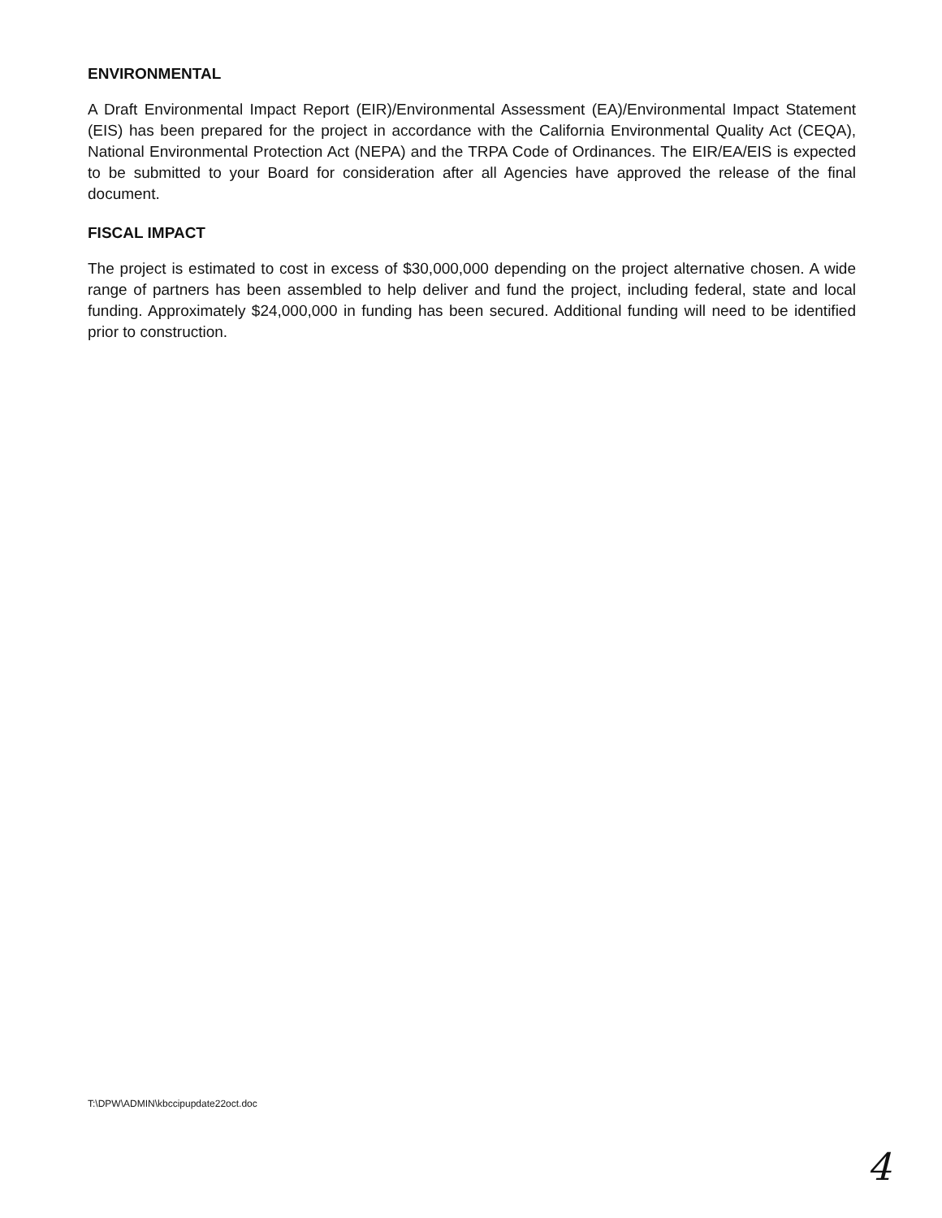ENVIRONMENTAL
A Draft Environmental Impact Report (EIR)/Environmental Assessment (EA)/Environmental Impact Statement (EIS) has been prepared for the project in accordance with the California Environmental Quality Act (CEQA), National Environmental Protection Act (NEPA) and the TRPA Code of Ordinances. The EIR/EA/EIS is expected to be submitted to your Board for consideration after all Agencies have approved the release of the final document.
FISCAL IMPACT
The project is estimated to cost in excess of $30,000,000 depending on the project alternative chosen. A wide range of partners has been assembled to help deliver and fund the project, including federal, state and local funding. Approximately $24,000,000 in funding has been secured. Additional funding will need to be identified prior to construction.
T:\DPW\ADMIN\kbccipupdate22oct.doc
4